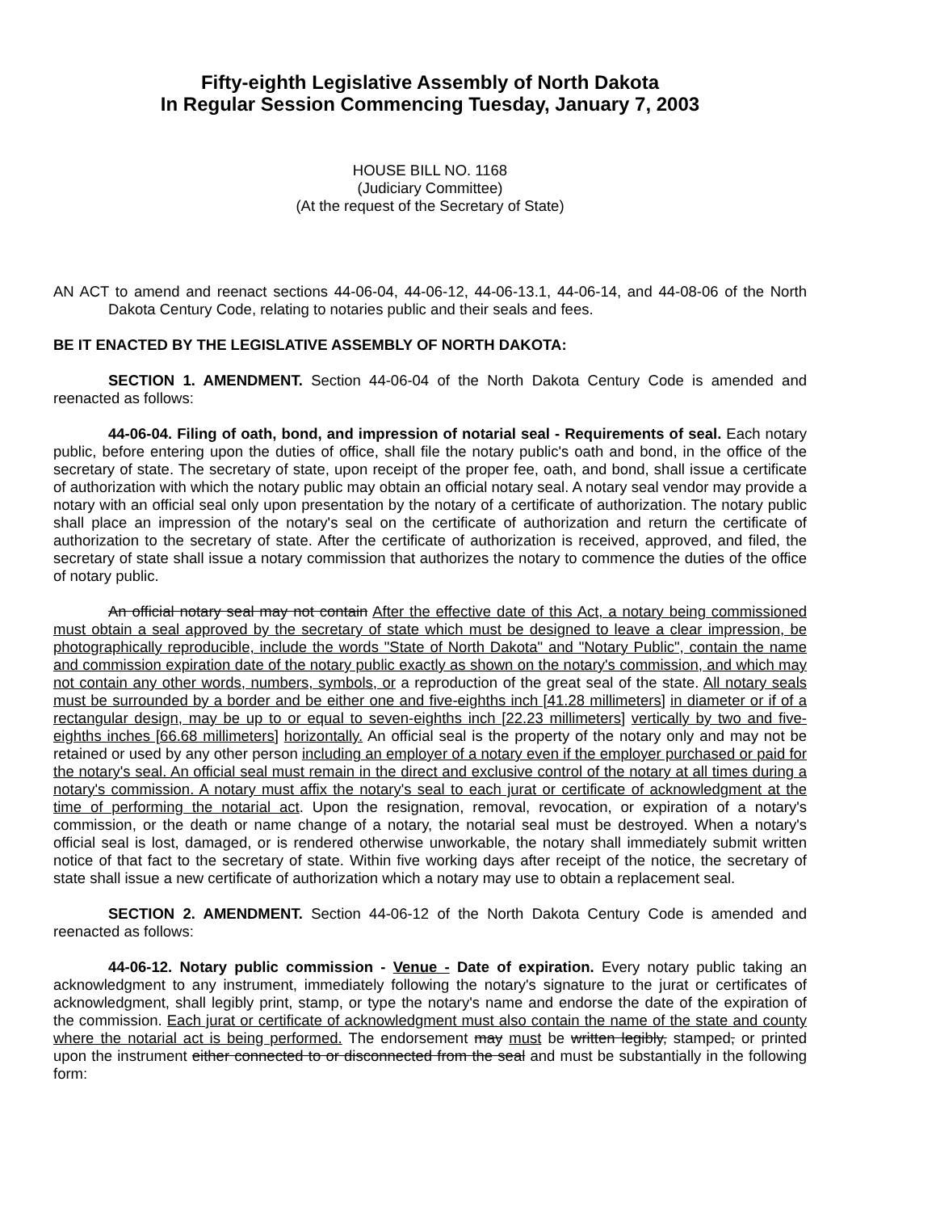Fifty-eighth Legislative Assembly of North Dakota
In Regular Session Commencing Tuesday, January 7, 2003
HOUSE BILL NO. 1168
(Judiciary Committee)
(At the request of the Secretary of State)
AN ACT to amend and reenact sections 44-06-04, 44-06-12, 44-06-13.1, 44-06-14, and 44-08-06 of the North Dakota Century Code, relating to notaries public and their seals and fees.
BE IT ENACTED BY THE LEGISLATIVE ASSEMBLY OF NORTH DAKOTA:
SECTION 1. AMENDMENT. Section 44-06-04 of the North Dakota Century Code is amended and reenacted as follows:
44-06-04. Filing of oath, bond, and impression of notarial seal - Requirements of seal. Each notary public, before entering upon the duties of office, shall file the notary public's oath and bond, in the office of the secretary of state. The secretary of state, upon receipt of the proper fee, oath, and bond, shall issue a certificate of authorization with which the notary public may obtain an official notary seal. A notary seal vendor may provide a notary with an official seal only upon presentation by the notary of a certificate of authorization. The notary public shall place an impression of the notary's seal on the certificate of authorization and return the certificate of authorization to the secretary of state. After the certificate of authorization is received, approved, and filed, the secretary of state shall issue a notary commission that authorizes the notary to commence the duties of the office of notary public.
An official notary seal may not contain After the effective date of this Act, a notary being commissioned must obtain a seal approved by the secretary of state which must be designed to leave a clear impression, be photographically reproducible, include the words "State of North Dakota" and "Notary Public", contain the name and commission expiration date of the notary public exactly as shown on the notary's commission, and which may not contain any other words, numbers, symbols, or a reproduction of the great seal of the state. All notary seals must be surrounded by a border and be either one and five-eighths inch [41.28 millimeters] in diameter or if of a rectangular design, may be up to or equal to seven-eighths inch [22.23 millimeters] vertically by two and five-eighths inches [66.68 millimeters] horizontally. An official seal is the property of the notary only and may not be retained or used by any other person including an employer of a notary even if the employer purchased or paid for the notary's seal. An official seal must remain in the direct and exclusive control of the notary at all times during a notary's commission. A notary must affix the notary's seal to each jurat or certificate of acknowledgment at the time of performing the notarial act. Upon the resignation, removal, revocation, or expiration of a notary's commission, or the death or name change of a notary, the notarial seal must be destroyed. When a notary's official seal is lost, damaged, or is rendered otherwise unworkable, the notary shall immediately submit written notice of that fact to the secretary of state. Within five working days after receipt of the notice, the secretary of state shall issue a new certificate of authorization which a notary may use to obtain a replacement seal.
SECTION 2. AMENDMENT. Section 44-06-12 of the North Dakota Century Code is amended and reenacted as follows:
44-06-12. Notary public commission - Venue - Date of expiration. Every notary public taking an acknowledgment to any instrument, immediately following the notary's signature to the jurat or certificates of acknowledgment, shall legibly print, stamp, or type the notary's name and endorse the date of the expiration of the commission. Each jurat or certificate of acknowledgment must also contain the name of the state and county where the notarial act is being performed. The endorsement may must be written legibly, stamped, or printed upon the instrument either connected to or disconnected from the seal and must be substantially in the following form: